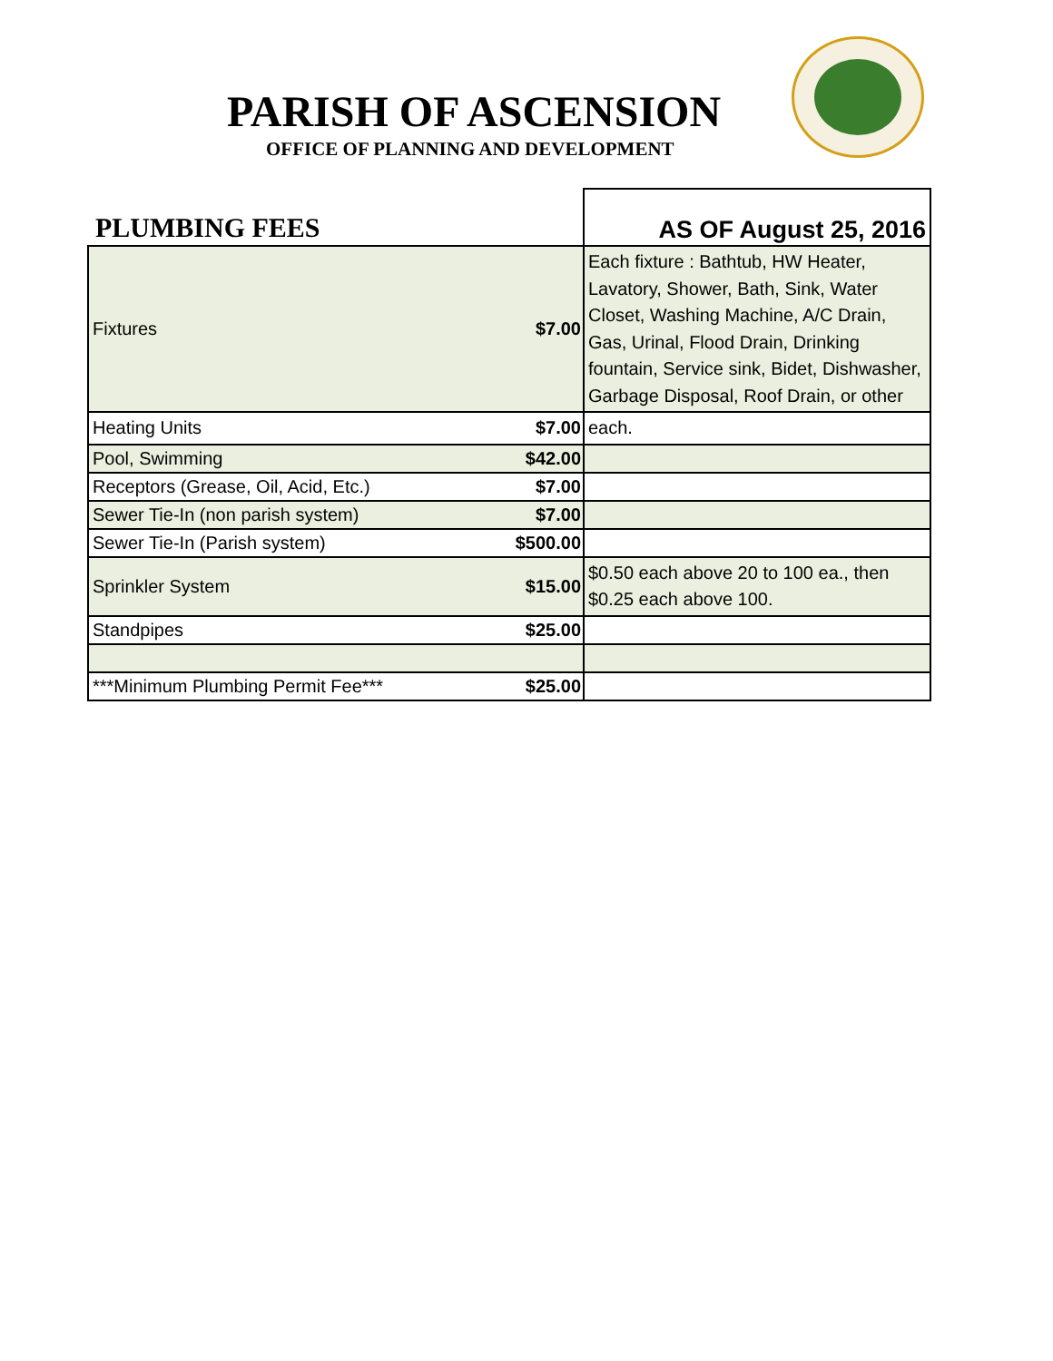PARISH OF ASCENSION
OFFICE OF PLANNING AND DEVELOPMENT
| PLUMBING FEES | | AS OF August 25, 2016 |
| Fixtures | $7.00 | Each fixture : Bathtub, HW Heater, Lavatory, Shower, Bath, Sink, Water Closet, Washing Machine, A/C Drain, Gas, Urinal, Flood Drain, Drinking fountain, Service sink, Bidet, Dishwasher, Garbage Disposal, Roof Drain, or other |
| Heating Units | $7.00 | each. |
| Pool, Swimming | $42.00 | |
| Receptors (Grease, Oil, Acid, Etc.) | $7.00 | |
| Sewer Tie-In (non parish system) | $7.00 | |
| Sewer Tie-In (Parish system) | $500.00 | |
| Sprinkler System | $15.00 | $0.50 each above 20 to 100 ea., then $0.25 each above 100. |
| Standpipes | $25.00 | |
| ***Minimum Plumbing Permit Fee*** | $25.00 | |